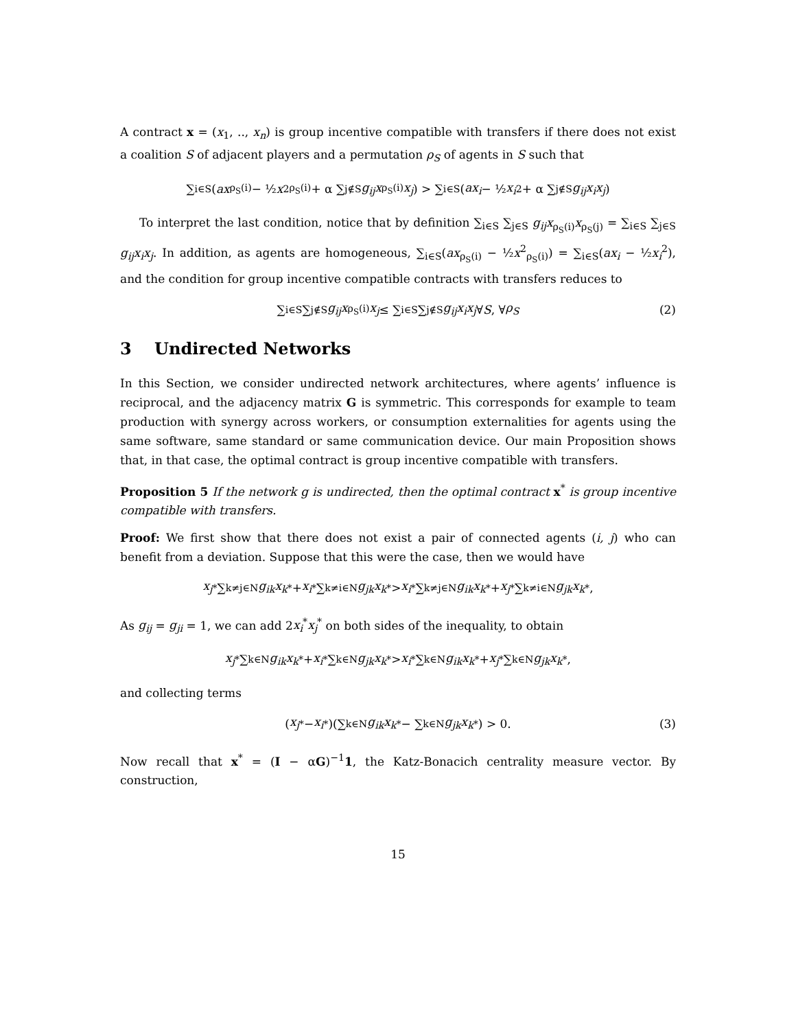A contract x = (x<sub>1</sub>, .., x<sub>n</sub>) is group incentive compatible with transfers if there does not exist a coalition S of adjacent players and a permutation ρ<sub>S</sub> of agents in S such that
∑<sub>i∈S</sub> (ax<sub>ρ<sub>S</sub>(i)</sub> − ½ x<sup>2</sup><sub>ρ<sub>S</sub>(i)</sub> + α ∑<sub>j∉S</sub> g<sub>ij</sub>x<sub>ρ<sub>S</sub>(i)</sub> x<sub>j</sub>) > ∑<sub>i∈S</sub> (ax<sub>i</sub> − ½ x<sub>i</sub><sup>2</sup> + α ∑<sub>j∉S</sub> g<sub>ij</sub>x<sub>i</sub>x<sub>j</sub>)
To interpret the last condition, notice that by definition ∑<sub>i∈S</sub> ∑<sub>j∈S</sub> g<sub>ij</sub>x<sub>ρ<sub>S</sub>(i)</sub>x<sub>ρ<sub>S</sub>(j)</sub> = ∑<sub>i∈S</sub> ∑<sub>j∈S</sub> g<sub>ij</sub>x<sub>i</sub>x<sub>j</sub>. In addition, as agents are homogeneous, ∑<sub>i∈S</sub>(ax<sub>ρ<sub>S</sub>(i)</sub> − ½x<sup>2</sup><sub>ρ<sub>S</sub>(i)</sub>) = ∑<sub>i∈S</sub>(ax<sub>i</sub> − ½x<sub>i</sub><sup>2</sup>), and the condition for group incentive compatible contracts with transfers reduces to
∑<sub>i∈S</sub> ∑<sub>j∉S</sub> g<sub>ij</sub>x<sub>ρ<sub>S</sub>(i)</sub> x<sub>j</sub> ≤ ∑<sub>i∈S</sub> ∑<sub>j∉S</sub> g<sub>ij</sub>x<sub>i</sub>x<sub>j</sub> ∀ S, ∀ ρ<sub>S</sub> (2)
3 Undirected Networks
In this Section, we consider undirected network architectures, where agents’ influence is reciprocal, and the adjacency matrix G is symmetric. This corresponds for example to team production with synergy across workers, or consumption externalities for agents using the same software, same standard or same communication device. Our main Proposition shows that, in that case, the optimal contract is group incentive compatible with transfers.
Proposition 5 If the network g is undirected, then the optimal contract x<sup>*</sup> is group incentive compatible with transfers.
Proof: We first show that there does not exist a pair of connected agents (i, j) who can benefit from a deviation. Suppose that this were the case, then we would have
x<sub>j</sub><sup>*</sup> ∑<sub>k≠j∈N</sub> g<sub>ik</sub>x<sub>k</sub><sup>*</sup> + x<sub>i</sub><sup>*</sup> ∑<sub>k≠i∈N</sub> g<sub>jk</sub>x<sub>k</sub><sup>*</sup> > x<sub>i</sub><sup>*</sup> ∑<sub>k≠j∈N</sub> g<sub>ik</sub>x<sub>k</sub><sup>*</sup> + x<sub>j</sub><sup>*</sup> ∑<sub>k≠i∈N</sub> g<sub>jk</sub>x<sub>k</sub><sup>*</sup>,
As g<sub>ij</sub> = g<sub>ji</sub> = 1, we can add 2x<sub>i</sub><sup>*</sup>x<sub>j</sub><sup>*</sup> on both sides of the inequality, to obtain
x<sub>j</sub><sup>*</sup> ∑<sub>k∈N</sub> g<sub>ik</sub>x<sub>k</sub><sup>*</sup> + x<sub>i</sub><sup>*</sup> ∑<sub>k∈N</sub> g<sub>jk</sub>x<sub>k</sub><sup>*</sup> > x<sub>i</sub><sup>*</sup> ∑<sub>k∈N</sub> g<sub>ik</sub>x<sub>k</sub><sup>*</sup> + x<sub>j</sub><sup>*</sup> ∑<sub>k∈N</sub> g<sub>jk</sub>x<sub>k</sub><sup>*</sup>,
and collecting terms
(x<sub>j</sub><sup>*</sup> − x<sub>i</sub><sup>*</sup>)(∑<sub>k∈N</sub> g<sub>ik</sub>x<sub>k</sub><sup>*</sup> − ∑<sub>k∈N</sub> g<sub>jk</sub>x<sub>k</sub><sup>*</sup>) > 0. (3)
Now recall that x<sup>*</sup> = (I − αG)<sup>−1</sup>1, the Katz-Bonacich centrality measure vector. By construction,
15